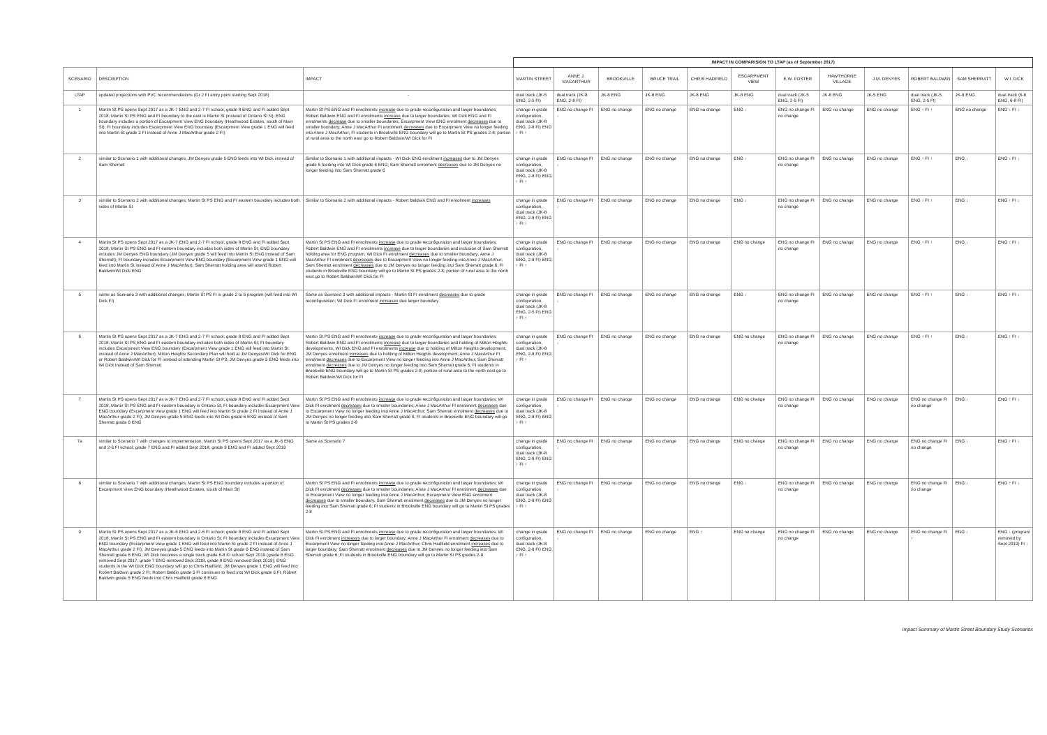| | | | IMPACT IN COMPARISION TO LTAP (as of September 2017) | | | | | | | | | | | |
| --- | --- | --- | --- | --- | --- | --- | --- | --- | --- | --- | --- | --- | --- | --- |
| SCENARIO | DESCRIPTION | IMPACT | MARTIN STREET | ANNE J. MACARTHUR | BROOKVILLE | BRUCE TRAIL | CHRIS HADFIELD | ESCARPMENT VIEW | E.W. FOSTER | HAWTHORNE VILLAGE | J.M. DENYES | ROBERT BALDWIN | SAM SHERRATT | W.I. DICK |
| LTAP | updated projections with PVC recommendations (Gr 2 FI entry point starting Sept 2018) | - | dual track (JK-5 ENG, 2-5 FI) | dual track (JK-8 ENG, 2-8 FI) | JK-8 ENG | JK-8 ENG | JK-8 ENG | JK-8 ENG | dual track (JK-5 ENG, 2-5 FI) | JK-8 ENG | JK-5 ENG | dual track (JK-5 ENG, 2-5 FI) | JK-8 ENG | dual track (6-8 ENG, 6-8 FI) |
| 1 | Martin St PS opens Sept 2017 as a JK-7 ENG and 2-7 FI school; grade 8 ENG and FI added Sept 2018; Martin St PS ENG and FI boundary to the east is Martin St (instead of Ontario St N), ENG boundary includes a portion of Escarpment View ENG boundary (Heathwood Estates, south of Main St), FI boundary includes Escarpment View ENG boundary (Escarpment View grade 1 ENG will feed into Martin St grade 2 FI instead of Anne J MacArthur grade 2 FI) | Martin St PS ENG and FI enrolments increase due to grade reconfiguration and larger boundaries; Robert Baldwin ENG and FI enrolments increase due to larger boundaries; WI Dick ENG and FI enrolments decrease due to smaller boundaries; Escarpment View ENG enrolment decreases due to smaller boundary; Anne J MacArthur FI enrolment decreases due to Escarpment View no longer feeding into Anne J MacArthur; FI students in Brookville ENG boundary will go to Martin St PS grades 2-8; portion of rural area to the north east go to Robert Baldwin/WI Dick for FI | change in grade configuration, dual track (JK-8 ENG, 2-8 FI) ENG ↑ FI ↑ | ENG no change FI ↓ | ENG no change | ENG no change | ENG no change | ENG ↓ | ENG no change FI no change | ENG no change | ENG no change | ENG ↑ FI ↑ | ENG no change | ENG ↓ FI ↓ |
| 2 | similar to Scenario 1 with additional changes; JM Denyes grade 5 ENG feeds into WI Dick instead of Sam Sherratt | Similar to Scenario 1 with additional impacts - WI Dick ENG enrolment increases due to JM Denyes grade 5 feeding into WI Dick grade 6 ENG; Sam Sherratt enrolment decreases due to JM Denyes no longer feeding into Sam Sherratt grade 6 | change in grade configuration, dual track (JK-8 ENG, 2-8 FI) ENG ↑ FI ↑ | ENG no change FI ↓ | ENG no change | ENG no change | ENG no change | ENG ↓ | ENG no change FI no change | ENG no change | ENG no change | ENG ↑ FI ↑ | ENG ↓ | ENG ↑ FI ↓ |
| 3 | similar to Scenario 2 with additional changes; Martin St PS ENG and FI eastern boundary includes both sides of Martin St | Similar to Scenario 2 with additional impacts - Robert Baldwin ENG and FI enrolment increases | change in grade configuration, dual track (JK-8 ENG, 2-8 FI) ENG ↑ FI ↑ | ENG no change FI ↓ | ENG no change | ENG no change | ENG no change | ENG ↓ | ENG no change FI no change | ENG no change | ENG no change | ENG ↑ FI ↑ | ENG ↓ | ENG ↑ FI ↓ |
| 4 | Martin St PS opens Sept 2017 as a JK-7 ENG and 2-7 FI school; grade 8 ENG and FI added Sept 2018; Martin St PS ENG and FI eastern boundary includes both sides of Martin St, ENG boundary includes JM Denyes ENG boundary (JM Denyes grade 5 will feed into Martin St ENG instead of Sam Sherratt); FI boundary includes Escarpment View ENG boundary (Escarpment View grade 1 ENG will feed into Martin St instead of Anne J MacArthur); Sam Sherratt holding area will attend Robert Baldwin/WI Dick ENG | Martin St PS ENG and FI enrolments increase due to grade reconfiguration and larger boundaries; Robert Baldwin ENG and FI enrolments increase due to larger boundaries and inclusion of Sam Sherratt holding area for ENG program; WI Dick FI enrolment decreases due to smaller boundary; Anne J MacArthur FI enrolment decreases due to Escarpment View no longer feeding into Anne J MacArthur; Sam Sherratt enrolment decreases due to JM Denyes no longer feeding into Sam Sherratt grade 6; FI students in Brookville ENG boundary will go to Martin St PS grades 2-8; portion of rural area to the north east go to Robert Baldwin/WI Dick for FI | change in grade configuration, dual track (JK-8 ENG, 2-8 FI) ENG ↑ FI ↑ | ENG no change FI ↓ | ENG no change | ENG no change | ENG no change | ENG no change | ENG no change FI no change | ENG no change | ENG no change | ENG ↑ FI ↑ | ENG ↓ | ENG ↑ FI ↓ |
| 5 | same as Scenario 3 with additional changes; Martin St PS FI is grade 2 to 5 program (will feed into WI Dick FI) | Same as Scenario 3 with additional impacts - Martin St FI enrolment decreases due to grade reconfiguration; WI Dick FI enrolment increases due larger boundary | change in grade configuration, dual track (JK-8 ENG, 2-5 FI) ENG ↑ FI ↑ | ENG no change FI ↓ | ENG no change | ENG no change | ENG no change | ENG ↓ | ENG no change FI no change | ENG no change | ENG no change | ENG ↑ FI ↑ | ENG ↓ | ENG ↑ FI ↓ |
| 6 | Martin St PS opens Sept 2017 as a JK-7 ENG and 2-7 FI school; grade 8 ENG and FI added Sept 2018; Martin St PS ENG and FI eastern boundary includes both sides of Martin St; FI boundary includes Escarpment View ENG boundary (Escarpment View grade 1 ENG will feed into Martin St instead of Anne J MacArthur); Milton Heights Secondary Plan will hold at JM Denyes/WI Dick for ENG or Robert Baldwin/WI Dick for FI instead of attending Martin St PS; JM Denyes grade 5 ENG feeds into WI Dick instead of Sam Sherratt | Martin St PS ENG and FI enrolments increase due to grade reconfiguration and larger boundaries; Robert Baldwin ENG and FI enrolments increase due to larger boundaries and holding of Milton Heights developments; WI Dick ENG and FI enrolments increase due to holding of Milton Heights development; JM Denyes enrolment increases due to holding of Milton Heights development; Anne J MacArthur FI enrolment decreases due to Escarpment View no longer feeding into Anne J MacArthur; Sam Sherratt enrolment decreases due to JM Denyes no longer feeding into Sam Sherratt grade 6; FI students in Brookville ENG boundary will go to Martin St PS grades 2-8; portion of rural area to the north east go to Robert Baldwin/WI Dick for FI | change in grade configuration, dual track (JK-8 ENG, 2-8 FI) ENG ↑ FI ↑ | ENG no change FI ↓ | ENG no change | ENG no change | ENG no change | ENG no change | ENG no change FI no change | ENG no change | ENG no change | ENG ↑ FI ↑ | ENG ↓ | ENG ↑ FI ↓ |
| 7 | Martin St PS opens Sept 2017 as a JK-7 ENG and 2-7 FI school; grade 8 ENG and FI added Sept 2018; Martin St PS ENG and FI eastern boundary is Ontario St; FI boundary includes Escarpment View ENG boundary (Escarpment View grade 1 ENG will feed into Martin St grade 2 FI instead of Anne J MacArthur grade 2 FI); JM Denyes grade 5 ENG feeds into WI Dick grade 6 ENG instead of Sam Sherratt grade 6 ENG | Martin St PS ENG and FI enrolments increase due to grade reconfiguration and larger boundaries; WI Dick FI enrolment decreases due to smaller boundaries; Anne J MacArthur FI enrolment decreases due to Escarpment View no longer feeding into Anne J MacArthur; Sam Sherratt enrolment decreases due to JM Denyes no longer feeding into Sam Sherratt grade 6; FI students in Brookville ENG boundary will go to Martin St PS grades 2-8 | change in grade configuration, dual track (JK-8 ENG, 2-8 FI) ENG ↑ FI ↑ | ENG no change FI ↓ | ENG no change | ENG no change | ENG no change | ENG no change | ENG no change FI no change | ENG no change | ENG no change | ENG no change FI no change | ENG ↓ | ENG ↑ FI ↓ |
| 7a | similar to Scenario 7 with changes to implementation; Martin St PS opens Sept 2017 as a JK-6 ENG and 2-6 FI school; grade 7 ENG and FI added Sept 2018; grade 8 ENG and FI added Sept 2019 | Same as Scenario 7 | change in grade configuration, dual track (JK-8 ENG, 2-8 FI) ENG ↑ FI ↑ | ENG no change FI ↓ | ENG no change | ENG no change | ENG no change | ENG no change | ENG no change FI no change | ENG no change | ENG no change | ENG no change FI no change | ENG ↓ | ENG ↑ FI ↓ |
| 8 | similar to Scenario 7 with additional changes; Martin St PS ENG boundary includes a portion of Escarpment View ENG boundary (Heathwood Estates, south of Main St) | Martin St PS ENG and FI enrolments increase due to grade reconfiguration and larger boundaries; WI Dick FI enrolment decreases due to smaller boundaries; Anne J MacArthur FI enrolment decreases due to Escarpment View no longer feeding into Anne J MacArthur; Escarpment View ENG enrolment decreases due to smaller boundary; Sam Sherratt enrolment decreases due to JM Denyes no longer feeding into Sam Sherratt grade 6; FI students in Brookville ENG boundary will go to Martin St PS grades 2-8 | change in grade configuration, dual track (JK-8 ENG, 2-8 FI) ENG ↑ FI ↑ | ENG no change FI ↓ | ENG no change | ENG no change | ENG no change | ENG ↓ | ENG no change FI no change | ENG no change | ENG no change | ENG no change FI no change | ENG ↓ | ENG ↑ FI ↓ |
| 9 | Martin St PS opens Sept 2017 as a JK-6 ENG and 2-6 FI school; grade 8 ENG and FI added Sept 2018; Martin St PS ENG and FI eastern boundary is Ontario St; FI boundary includes Escarpment View ENG boundary (Escarpment View grade 1 ENG will feed into Martin St grade 2 FI instead of Anne J MacArthur grade 2 FI); JM Denyes grade 5 ENG feeds into Martin St grade 6 ENG instead of Sam Sherratt grade 6 ENG; WI Dick becomes a single track grade 6-8 FI school Sept 2019 (grade 6 ENG removed Sept 2017, grade 7 ENG removed Sept 2018, grade 8 ENG removed Sept 2019); ENG students in the WI Dick ENG boundary will go to Chris Hadfield; JM Denyes grade 1 ENG will feed into Robert Baldwin grade 2 FI; Robert Baldin grade 5 FI continues to feed into WI Dick grade 6 FI, Robert Baldwin grade 5 ENG feeds into Chris Hadfield grade 6 ENG | Martin St PS ENG and FI enrolments increase due to grade reconfiguration and larger boundaries; WI Dick FI enrolment increases due to larger boundary; Anne J MacArthur FI enrolment decreases due to Escarpment View no longer feeding into Anne J MacArthur; Chris Hadfield enrolment increases due to larger boundary; Sam Sherratt enrolment decreases due to JM Denyes no longer feeding into Sam Sherratt grade 6; FI students in Brookville ENG boundary will go to Martin St PS grades 2-8 | change in grade configuration, dual track (JK-8 ENG, 2-8 FI) ENG ↑ FI ↑ | ENG no change FI ↓ | ENG no change | ENG no change | ENG ↑ | ENG no change | ENG no change FI no change | ENG no change | ENG no change | ENG no change FI ↑ | ENG ↓ | ENG ↓ (program removed by Sept 2019) FI ↓ |
Impact Summary of Martin Street Boundary Study Scenarios